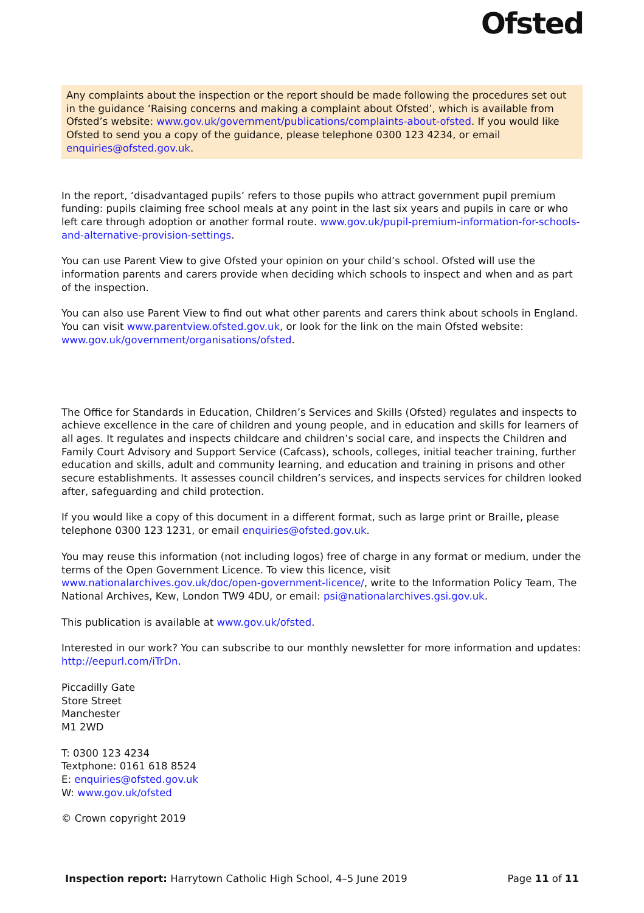Ofsted
Any complaints about the inspection or the report should be made following the procedures set out in the guidance ‘Raising concerns and making a complaint about Ofsted’, which is available from Ofsted’s website: www.gov.uk/government/publications/complaints-about-ofsted. If you would like Ofsted to send you a copy of the guidance, please telephone 0300 123 4234, or email enquiries@ofsted.gov.uk.
In the report, ‘disadvantaged pupils’ refers to those pupils who attract government pupil premium funding: pupils claiming free school meals at any point in the last six years and pupils in care or who left care through adoption or another formal route. www.gov.uk/pupil-premium-information-for-schools-and-alternative-provision-settings.
You can use Parent View to give Ofsted your opinion on your child’s school. Ofsted will use the information parents and carers provide when deciding which schools to inspect and when and as part of the inspection.
You can also use Parent View to find out what other parents and carers think about schools in England. You can visit www.parentview.ofsted.gov.uk, or look for the link on the main Ofsted website: www.gov.uk/government/organisations/ofsted.
The Office for Standards in Education, Children’s Services and Skills (Ofsted) regulates and inspects to achieve excellence in the care of children and young people, and in education and skills for learners of all ages. It regulates and inspects childcare and children’s social care, and inspects the Children and Family Court Advisory and Support Service (Cafcass), schools, colleges, initial teacher training, further education and skills, adult and community learning, and education and training in prisons and other secure establishments. It assesses council children’s services, and inspects services for children looked after, safeguarding and child protection.
If you would like a copy of this document in a different format, such as large print or Braille, please telephone 0300 123 1231, or email enquiries@ofsted.gov.uk.
You may reuse this information (not including logos) free of charge in any format or medium, under the terms of the Open Government Licence. To view this licence, visit www.nationalarchives.gov.uk/doc/open-government-licence/, write to the Information Policy Team, The National Archives, Kew, London TW9 4DU, or email: psi@nationalarchives.gsi.gov.uk.
This publication is available at www.gov.uk/ofsted.
Interested in our work? You can subscribe to our monthly newsletter for more information and updates: http://eepurl.com/iTrDn.
Piccadilly Gate
Store Street
Manchester
M1 2WD
T: 0300 123 4234
Textphone: 0161 618 8524
E: enquiries@ofsted.gov.uk
W: www.gov.uk/ofsted
© Crown copyright 2019
Inspection report: Harrytown Catholic High School, 4–5 June 2019 Page 11 of 11